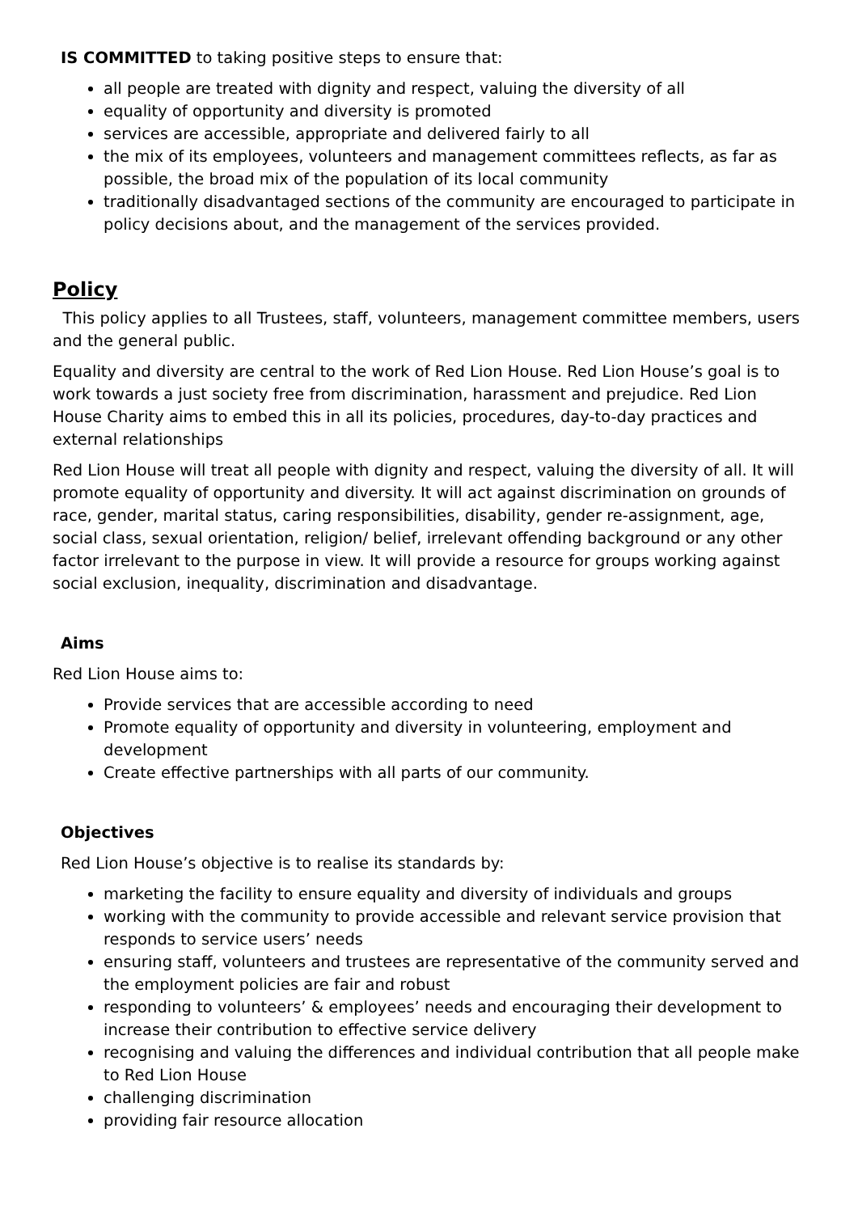IS COMMITTED to taking positive steps to ensure that:
all people are treated with dignity and respect, valuing the diversity of all
equality of opportunity and diversity is promoted
services are accessible, appropriate and delivered fairly to all
the mix of its employees, volunteers and management committees reflects, as far as possible, the broad mix of the population of its local community
traditionally disadvantaged sections of the community are encouraged to participate in policy decisions about, and the management of the services provided.
Policy
This policy applies to all Trustees, staff, volunteers, management committee members, users and the general public.
Equality and diversity are central to the work of Red Lion House. Red Lion House’s goal is to work towards a just society free from discrimination, harassment and prejudice. Red Lion House Charity aims to embed this in all its policies, procedures, day-to-day practices and external relationships
Red Lion House will treat all people with dignity and respect, valuing the diversity of all. It will promote equality of opportunity and diversity. It will act against discrimination on grounds of race, gender, marital status, caring responsibilities, disability, gender re-assignment, age, social class, sexual orientation, religion/ belief, irrelevant offending background or any other factor irrelevant to the purpose in view. It will provide a resource for groups working against social exclusion, inequality, discrimination and disadvantage.
Aims
Red Lion House aims to:
Provide services that are accessible according to need
Promote equality of opportunity and diversity in volunteering, employment and development
Create effective partnerships with all parts of our community.
Objectives
Red Lion House’s objective is to realise its standards by:
marketing the facility to ensure equality and diversity of individuals and groups
working with the community to provide accessible and relevant service provision that responds to service users’ needs
ensuring staff, volunteers and trustees are representative of the community served and the employment policies are fair and robust
responding to volunteers’ & employees’ needs and encouraging their development to increase their contribution to effective service delivery
recognising and valuing the differences and individual contribution that all people make to Red Lion House
challenging discrimination
providing fair resource allocation